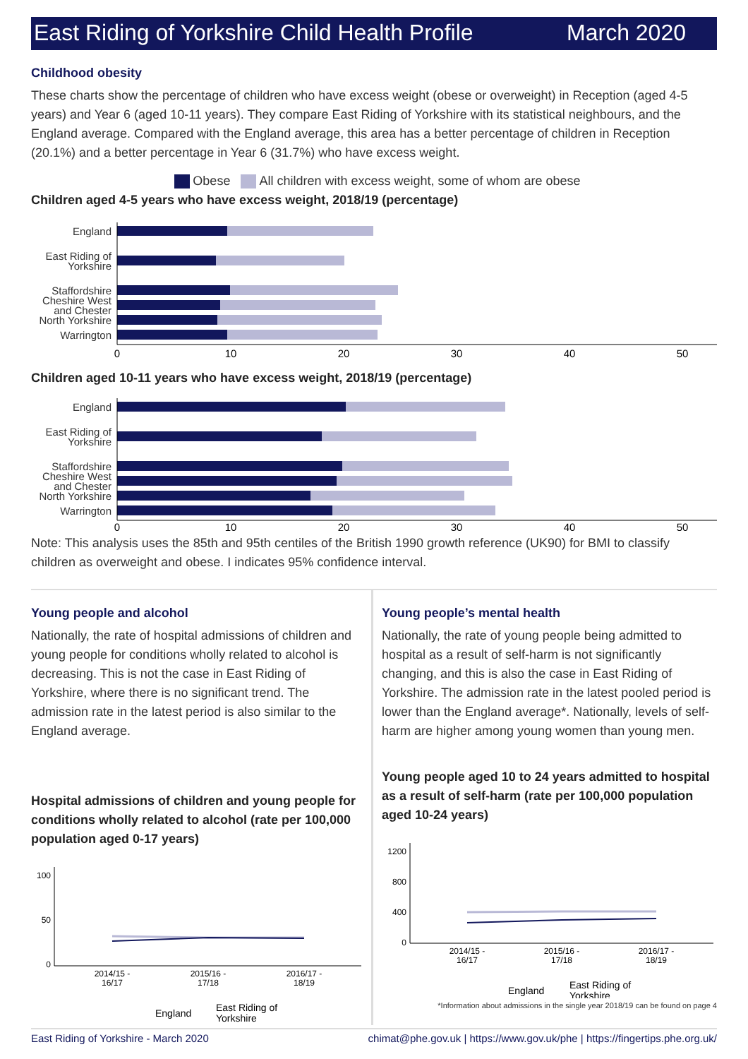East Riding of Yorkshire Child Health Profile March 2020
Childhood obesity
These charts show the percentage of children who have excess weight (obese or overweight) in Reception (aged 4-5 years) and Year 6 (aged 10-11 years). They compare East Riding of Yorkshire with its statistical neighbours, and the England average. Compared with the England average, this area has a better percentage of children in Reception (20.1%) and a better percentage in Year 6 (31.7%) who have excess weight.
Obese All children with excess weight, some of whom are obese
Children aged 4-5 years who have excess weight, 2018/19 (percentage)
England
East Riding of
Yorkshire
Staffordshire
Cheshire West
and Chester
North Yorkshire
Warrington
0
10
20
30
40
50
Children aged 10-11 years who have excess weight, 2018/19 (percentage)
England
East Riding of
Yorkshire
Staffordshire
Cheshire West
and Chester
North Yorkshire
Warrington
0
10
20
30
40
50
Note: This analysis uses the 85th and 95th centiles of the British 1990 growth reference (UK90) for BMI to classify children as overweight and obese. I indicates 95% confidence interval.
Young people and alcohol
Nationally, the rate of hospital admissions of children and young people for conditions wholly related to alcohol is decreasing. This is not the case in East Riding of Yorkshire, where there is no significant trend. The admission rate in the latest period is also similar to the England average.
Hospital admissions of children and young people for conditions wholly related to alcohol (rate per 100,000 population aged 0-17 years)
100
50
0
2014/15 -
16/17
2015/16 -
17/18
2016/17 -
18/19
England
East Riding of
Yorkshire
Young people’s mental health
Nationally, the rate of young people being admitted to hospital as a result of self-harm is not significantly changing, and this is also the case in East Riding of Yorkshire. The admission rate in the latest pooled period is lower than the England average*. Nationally, levels of self-harm are higher among young women than young men.
Young people aged 10 to 24 years admitted to hospital as a result of self-harm (rate per 100,000 population aged 10-24 years)
1200
800
400
0
2014/15 -
16/17
2015/16 -
17/18
2016/17 -
18/19
England
East Riding of
Yorkshire
*Information about admissions in the single year 2018/19 can be found on page 4
East Riding of Yorkshire - March 2020 chimat@phe.gov.uk | https://www.gov.uk/phe | https://fingertips.phe.org.uk/